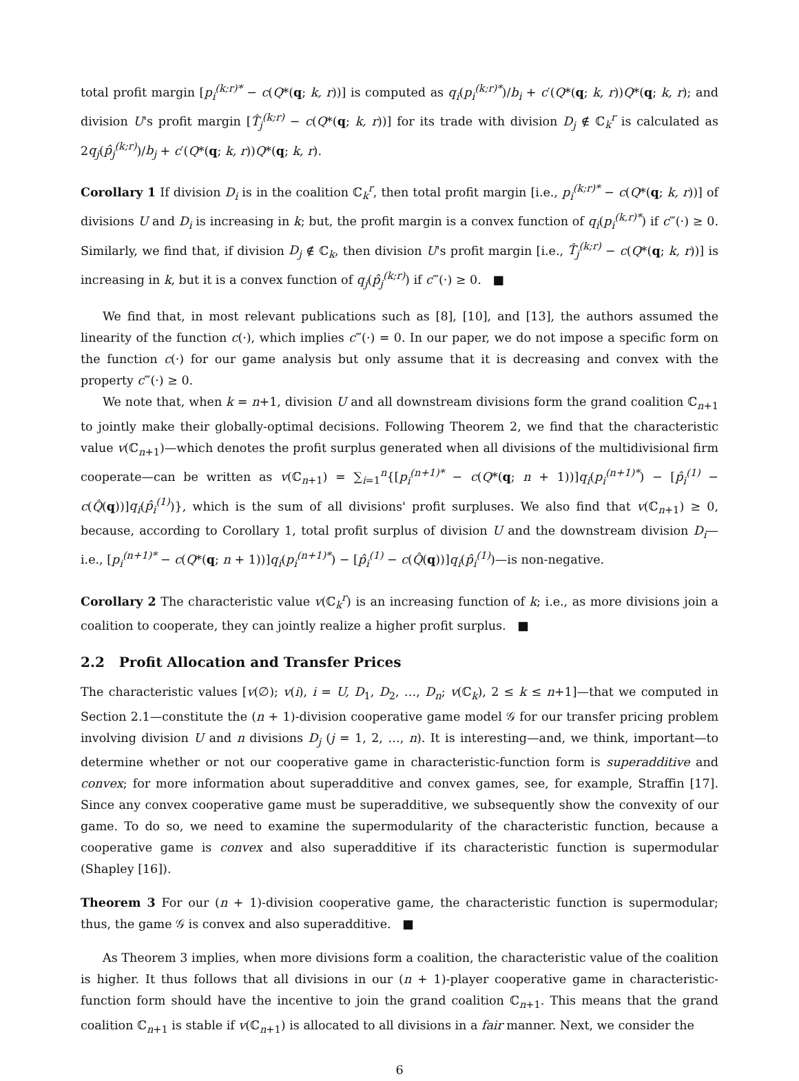total profit margin [p<sub>i</sub><sup>(k;r)*</sup> − c(Q*(q; k, r))] is computed as q<sub>i</sub>(p<sub>i</sub><sup>(k;r)*</sup>)/b<sub>i</sub> + c′(Q*(q; k, r))Q*(q; k, r); and division U's profit margin [T̂<sub>j</sub><sup>(k;r)</sup> − c(Q*(q; k, r))] for its trade with division D<sub>j</sub> ∉ ℂ<sub>k</sub><sup>r</sup> is calculated as 2q<sub>j</sub>(p̂<sub>j</sub><sup>(k;r)</sup>)/b<sub>j</sub> + c′(Q*(q; k, r))Q*(q; k, r).
Corollary 1 If division D<sub>i</sub> is in the coalition ℂ<sub>k</sub><sup>r</sup>, then total profit margin [i.e., p<sub>i</sub><sup>(k;r)*</sup> − c(Q*(q; k, r))] of divisions U and D<sub>i</sub> is increasing in k; but, the profit margin is a convex function of q<sub>i</sub>(p<sub>i</sub><sup>(k,r)*</sup>) if c‴(·) ≥ 0. Similarly, we find that, if division D<sub>j</sub> ∉ ℂ<sub>k</sub>, then division U's profit margin [i.e., T̂<sub>j</sub><sup>(k;r)</sup> − c(Q*(q; k, r))] is increasing in k, but it is a convex function of q<sub>j</sub>(p̂<sub>j</sub><sup>(k;r)</sup>) if c‴(·) ≥ 0. ■
We find that, in most relevant publications such as [8], [10], and [13], the authors assumed the linearity of the function c(·), which implies c‴(·) = 0. In our paper, we do not impose a specific form on the function c(·) for our game analysis but only assume that it is decreasing and convex with the property c‴(·) ≥ 0.
We note that, when k = n+1, division U and all downstream divisions form the grand coalition ℂ<sub>n+1</sub> to jointly make their globally-optimal decisions. Following Theorem 2, we find that the characteristic value v(ℂ<sub>n+1</sub>)—which denotes the profit surplus generated when all divisions of the multidivisional firm cooperate—can be written as v(ℂ<sub>n+1</sub>) = ∑<sub>i=1</sub><sup>n</sup>{[p<sub>i</sub><sup>(n+1)*</sup> − c(Q*(q; n + 1))]q<sub>i</sub>(p<sub>i</sub><sup>(n+1)*</sup>) − [p̂<sub>i</sub><sup>(1)</sup> − c(Q̂(q))]q<sub>i</sub>(p̂<sub>i</sub><sup>(1)</sup>)}, which is the sum of all divisions' profit surpluses. We also find that v(ℂ<sub>n+1</sub>) ≥ 0, because, according to Corollary 1, total profit surplus of division U and the downstream division D<sub>i</sub>—i.e., [p<sub>i</sub><sup>(n+1)*</sup> − c(Q*(q; n + 1))]q<sub>i</sub>(p<sub>i</sub><sup>(n+1)*</sup>) − [p̂<sub>i</sub><sup>(1)</sup> − c(Q̂(q))]q<sub>i</sub>(p̂<sub>i</sub><sup>(1)</sup>)—is non-negative.
Corollary 2 The characteristic value v(ℂ<sub>k</sub><sup>r</sup>) is an increasing function of k; i.e., as more divisions join a coalition to cooperate, they can jointly realize a higher profit surplus. ■
2.2 Profit Allocation and Transfer Prices
The characteristic values [v(∅); v(i), i = U, D<sub>1</sub>, D<sub>2</sub>, …, D<sub>n</sub>; v(ℂ<sub>k</sub>), 2 ≤ k ≤ n+1]—that we computed in Section 2.1—constitute the (n + 1)-division cooperative game model 𝒢 for our transfer pricing problem involving division U and n divisions D<sub>j</sub> (j = 1, 2, …, n). It is interesting—and, we think, important—to determine whether or not our cooperative game in characteristic-function form is superadditive and convex; for more information about superadditive and convex games, see, for example, Straffin [17]. Since any convex cooperative game must be superadditive, we subsequently show the convexity of our game. To do so, we need to examine the supermodularity of the characteristic function, because a cooperative game is convex and also superadditive if its characteristic function is supermodular (Shapley [16]).
Theorem 3 For our (n + 1)-division cooperative game, the characteristic function is supermodular; thus, the game 𝒢 is convex and also superadditive. ■
As Theorem 3 implies, when more divisions form a coalition, the characteristic value of the coalition is higher. It thus follows that all divisions in our (n + 1)-player cooperative game in characteristic-function form should have the incentive to join the grand coalition ℂ<sub>n+1</sub>. This means that the grand coalition ℂ<sub>n+1</sub> is stable if v(ℂ<sub>n+1</sub>) is allocated to all divisions in a fair manner. Next, we consider the
6